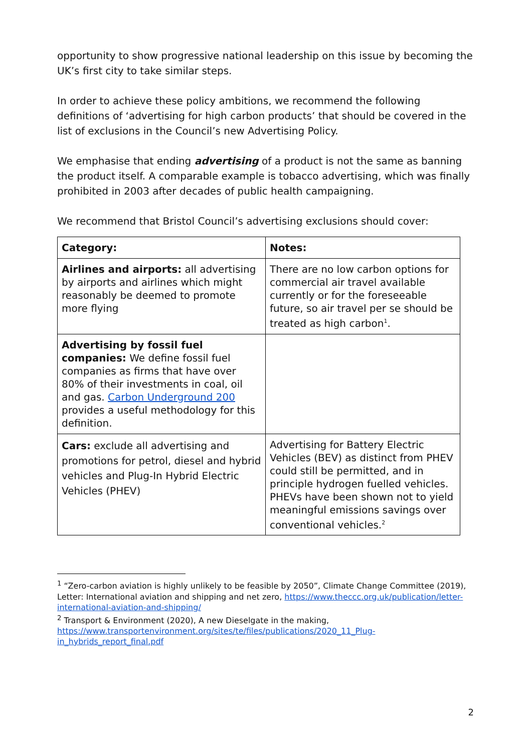opportunity to show progressive national leadership on this issue by becoming the UK’s first city to take similar steps.
In order to achieve these policy ambitions, we recommend the following definitions of ‘advertising for high carbon products’ that should be covered in the list of exclusions in the Council’s new Advertising Policy.
We emphasise that ending advertising of a product is not the same as banning the product itself. A comparable example is tobacco advertising, which was finally prohibited in 2003 after decades of public health campaigning.
We recommend that Bristol Council’s advertising exclusions should cover:
| Category: | Notes: |
| --- | --- |
| Airlines and airports: all advertising by airports and airlines which might reasonably be deemed to promote more flying | There are no low carbon options for commercial air travel available currently or for the foreseeable future, so air travel per se should be treated as high carbon<sup>1</sup>. |
| Advertising by fossil fuel companies: We define fossil fuel companies as firms that have over 80% of their investments in coal, oil and gas. Carbon Underground 200 provides a useful methodology for this definition. | |
| Cars: exclude all advertising and promotions for petrol, diesel and hybrid vehicles and Plug-In Hybrid Electric Vehicles (PHEV) | Advertising for Battery Electric Vehicles (BEV) as distinct from PHEV could still be permitted, and in principle hydrogen fuelled vehicles. PHEVs have been shown not to yield meaningful emissions savings over conventional vehicles.<sup>2</sup> |
<sup>1</sup> “Zero-carbon aviation is highly unlikely to be feasible by 2050”, Climate Change Committee (2019), Letter: International aviation and shipping and net zero, https://www.theccc.org.uk/publication/letter-international-aviation-and-shipping/
<sup>2</sup> Transport & Environment (2020), A new Dieselgate in the making, https://www.transportenvironment.org/sites/te/files/publications/2020_11_Plug-in_hybrids_report_final.pdf
2